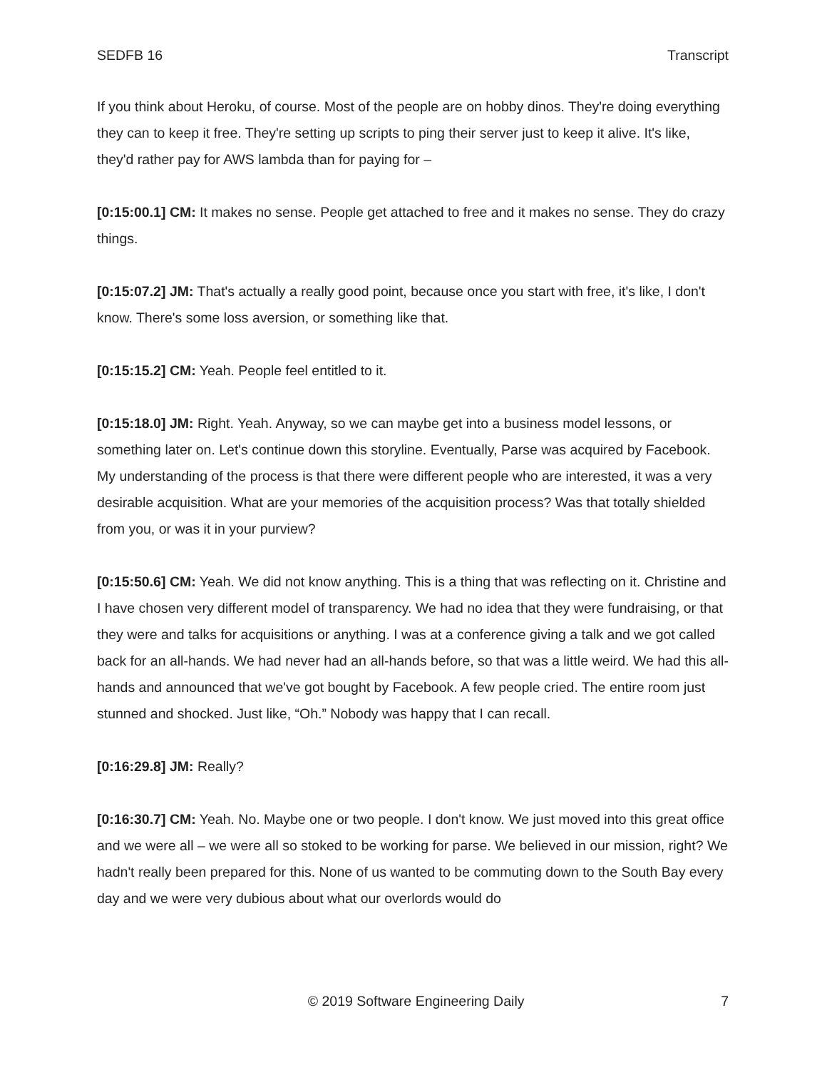SEDFB 16 Transcript
If you think about Heroku, of course. Most of the people are on hobby dinos. They're doing everything they can to keep it free. They're setting up scripts to ping their server just to keep it alive. It's like, they'd rather pay for AWS lambda than for paying for –
[0:15:00.1] CM: It makes no sense. People get attached to free and it makes no sense. They do crazy things.
[0:15:07.2] JM: That's actually a really good point, because once you start with free, it's like, I don't know. There's some loss aversion, or something like that.
[0:15:15.2] CM: Yeah. People feel entitled to it.
[0:15:18.0] JM: Right. Yeah. Anyway, so we can maybe get into a business model lessons, or something later on. Let's continue down this storyline. Eventually, Parse was acquired by Facebook. My understanding of the process is that there were different people who are interested, it was a very desirable acquisition. What are your memories of the acquisition process? Was that totally shielded from you, or was it in your purview?
[0:15:50.6] CM: Yeah. We did not know anything. This is a thing that was reflecting on it. Christine and I have chosen very different model of transparency. We had no idea that they were fundraising, or that they were and talks for acquisitions or anything. I was at a conference giving a talk and we got called back for an all-hands. We had never had an all-hands before, so that was a little weird. We had this all-hands and announced that we've got bought by Facebook. A few people cried. The entire room just stunned and shocked. Just like, “Oh.” Nobody was happy that I can recall.
[0:16:29.8] JM: Really?
[0:16:30.7] CM: Yeah. No. Maybe one or two people. I don't know. We just moved into this great office and we were all – we were all so stoked to be working for parse. We believed in our mission, right? We hadn't really been prepared for this. None of us wanted to be commuting down to the South Bay every day and we were very dubious about what our overlords would do
© 2019 Software Engineering Daily 7